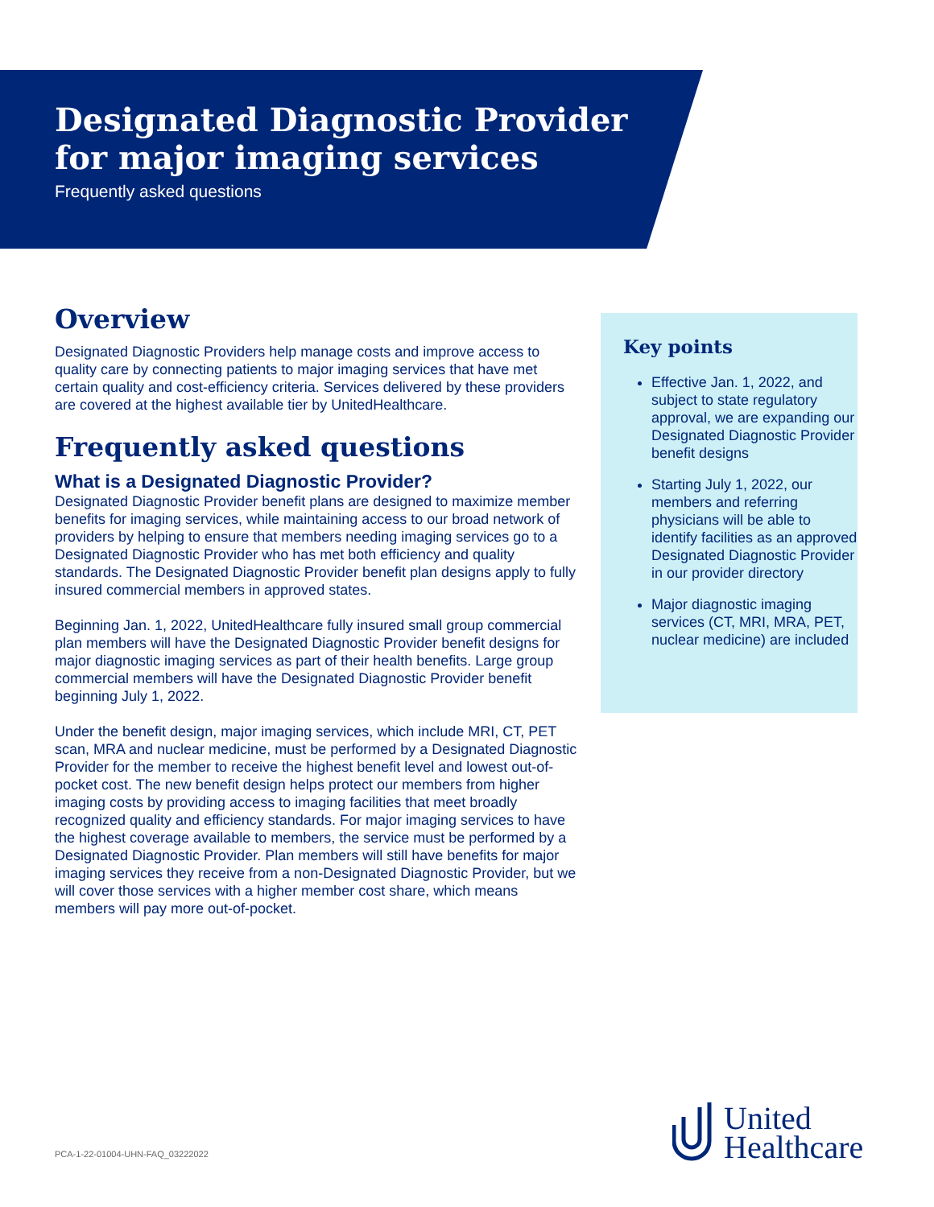Designated Diagnostic Provider
for major imaging services
Frequently asked questions
Overview
Designated Diagnostic Providers help manage costs and improve access to quality care by connecting patients to major imaging services that have met certain quality and cost-efficiency criteria. Services delivered by these providers are covered at the highest available tier by UnitedHealthcare.
Frequently asked questions
What is a Designated Diagnostic Provider?
Designated Diagnostic Provider benefit plans are designed to maximize member benefits for imaging services, while maintaining access to our broad network of providers by helping to ensure that members needing imaging services go to a Designated Diagnostic Provider who has met both efficiency and quality standards. The Designated Diagnostic Provider benefit plan designs apply to fully insured commercial members in approved states.
Beginning Jan. 1, 2022, UnitedHealthcare fully insured small group commercial plan members will have the Designated Diagnostic Provider benefit designs for major diagnostic imaging services as part of their health benefits. Large group commercial members will have the Designated Diagnostic Provider benefit beginning July 1, 2022.
Under the benefit design, major imaging services, which include MRI, CT, PET scan, MRA and nuclear medicine, must be performed by a Designated Diagnostic Provider for the member to receive the highest benefit level and lowest out-of-pocket cost. The new benefit design helps protect our members from higher imaging costs by providing access to imaging facilities that meet broadly recognized quality and efficiency standards. For major imaging services to have the highest coverage available to members, the service must be performed by a Designated Diagnostic Provider. Plan members will still have benefits for major imaging services they receive from a non-Designated Diagnostic Provider, but we will cover those services with a higher member cost share, which means members will pay more out-of-pocket.
Key points
Effective Jan. 1, 2022, and subject to state regulatory approval, we are expanding our Designated Diagnostic Provider benefit designs
Starting July 1, 2022, our members and referring physicians will be able to identify facilities as an approved Designated Diagnostic Provider in our provider directory
Major diagnostic imaging services (CT, MRI, MRA, PET, nuclear medicine) are included
PCA-1-22-01004-UHN-FAQ_03222022
United
Healthcare